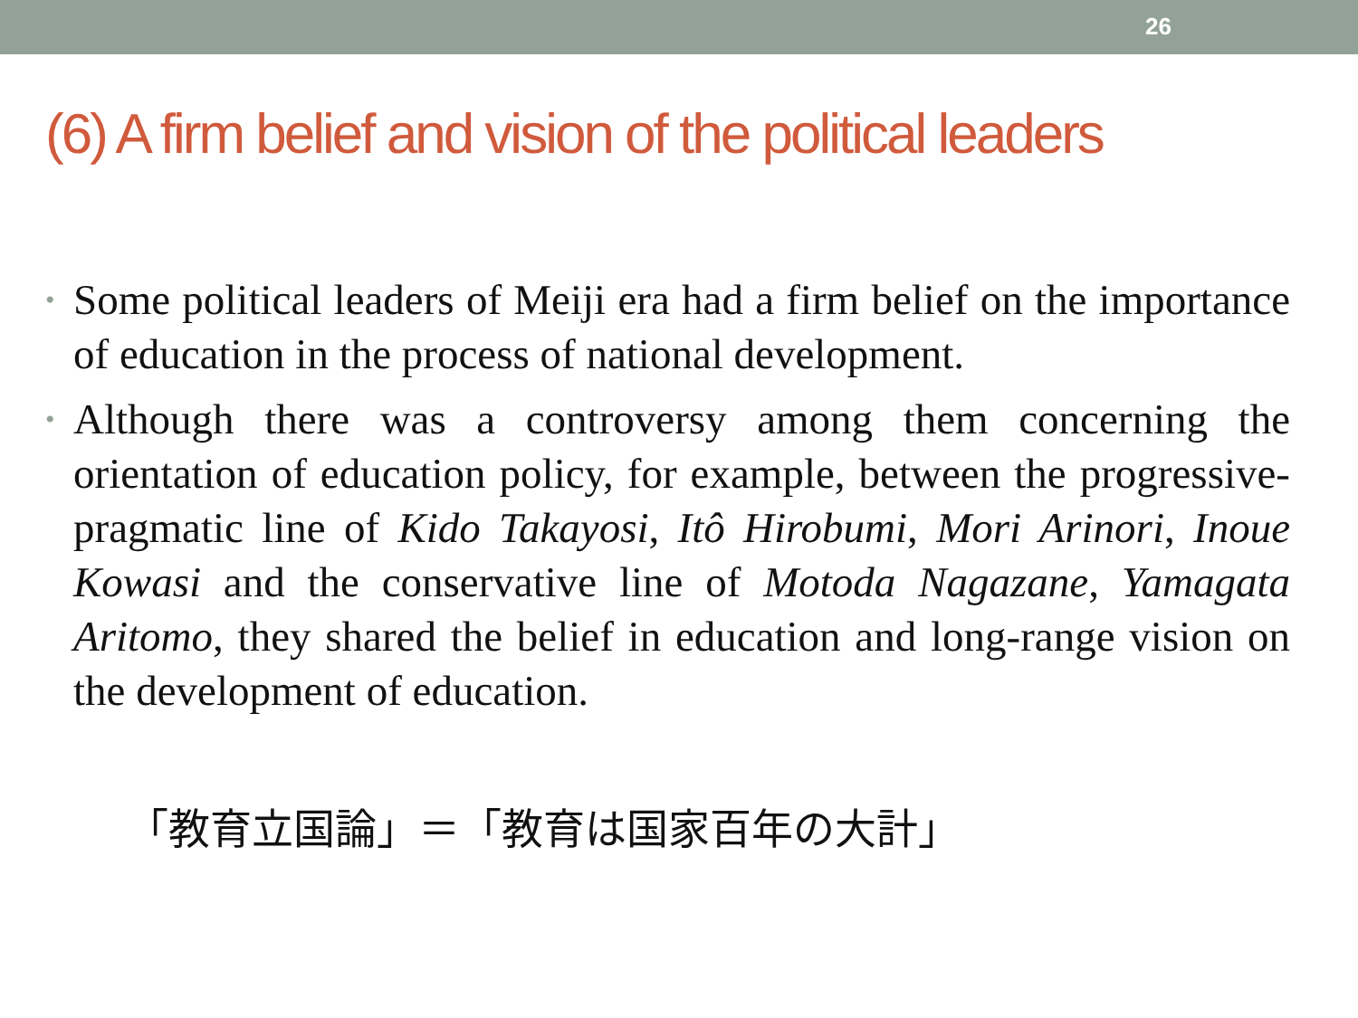26
(6) A firm belief and vision of the political leaders
• Some political leaders of Meiji era had a firm belief on the importance of education in the process of national development.
• Although there was a controversy among them concerning the orientation of education policy, for example, between the progressive-pragmatic line of Kido Takayosi, Itô Hirobumi, Mori Arinori, Inoue Kowasi and the conservative line of Motoda Nagazane, Yamagata Aritomo, they shared the belief in education and long-range vision on the development of education.
「教育立国論」＝「教育は国家百年の大計」